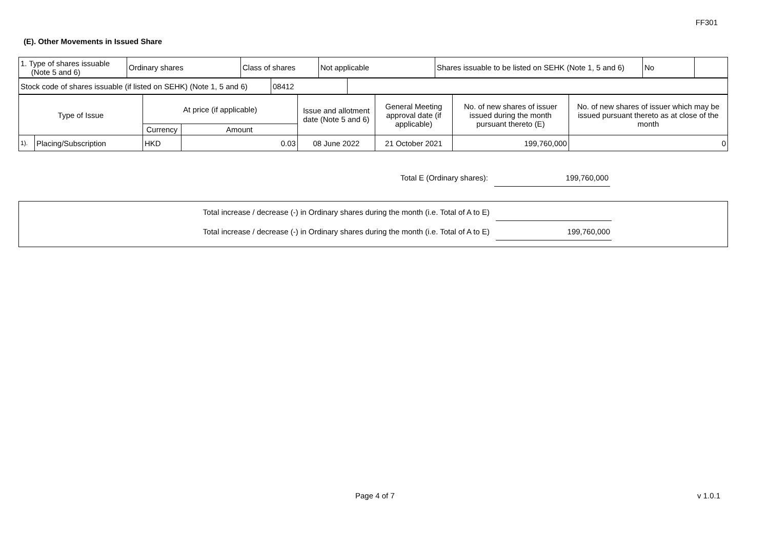FF301
(E). Other Movements in Issued Share
| 1. Type of shares issuable (Note 5 and 6) | Ordinary shares | Class of shares | Not applicable | Shares issuable to be listed on SEHK (Note 1, 5 and 6) | No | |
| Stock code of shares issuable (if listed on SEHK) (Note 1, 5 and 6) | 08412 | |
| Type of Issue | | At price (if applicable) | | Issue and allotment date (Note 5 and 6) | General Meeting approval date (if applicable) | No. of new shares of issuer issued during the month pursuant thereto (E) | No. of new shares of issuer which may be issued pursuant thereto as at close of the month |
| | | Currency | Amount | | | | |
| 1). | Placing/Subscription | HKD | 0.03 | 08 June 2022 | 21 October 2021 | 199,760,000 | 0 |
Total E (Ordinary shares): 199,760,000
Total increase / decrease (-) in Ordinary shares during the month (i.e. Total of A to E)
Total increase / decrease (-) in Ordinary shares during the month (i.e. Total of A to E)
199,760,000
Page 4 of 7 v 1.0.1